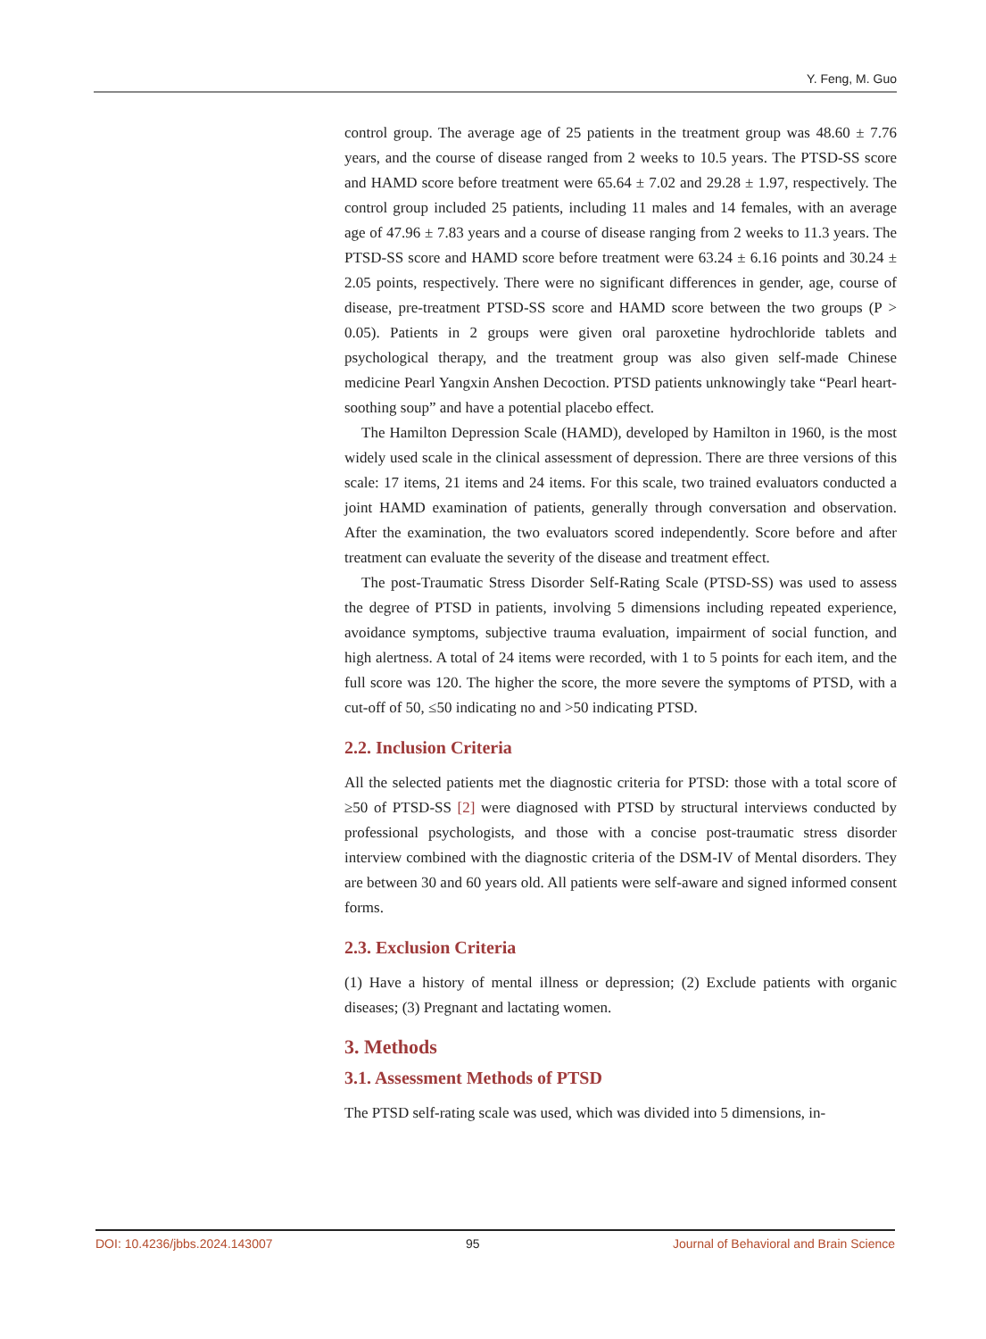Y. Feng, M. Guo
control group. The average age of 25 patients in the treatment group was 48.60 ± 7.76 years, and the course of disease ranged from 2 weeks to 10.5 years. The PTSD-SS score and HAMD score before treatment were 65.64 ± 7.02 and 29.28 ± 1.97, respectively. The control group included 25 patients, including 11 males and 14 females, with an average age of 47.96 ± 7.83 years and a course of disease ranging from 2 weeks to 11.3 years. The PTSD-SS score and HAMD score before treatment were 63.24 ± 6.16 points and 30.24 ± 2.05 points, respectively. There were no significant differences in gender, age, course of disease, pre-treatment PTSD-SS score and HAMD score between the two groups (P > 0.05). Patients in 2 groups were given oral paroxetine hydrochloride tablets and psychological therapy, and the treatment group was also given self-made Chinese medicine Pearl Yangxin Anshen Decoction. PTSD patients unknowingly take “Pearl heart-soothing soup” and have a potential placebo effect.
The Hamilton Depression Scale (HAMD), developed by Hamilton in 1960, is the most widely used scale in the clinical assessment of depression. There are three versions of this scale: 17 items, 21 items and 24 items. For this scale, two trained evaluators conducted a joint HAMD examination of patients, generally through conversation and observation. After the examination, the two evaluators scored independently. Score before and after treatment can evaluate the severity of the disease and treatment effect.
The post-Traumatic Stress Disorder Self-Rating Scale (PTSD-SS) was used to assess the degree of PTSD in patients, involving 5 dimensions including repeated experience, avoidance symptoms, subjective trauma evaluation, impairment of social function, and high alertness. A total of 24 items were recorded, with 1 to 5 points for each item, and the full score was 120. The higher the score, the more severe the symptoms of PTSD, with a cut-off of 50, ≤50 indicating no and >50 indicating PTSD.
2.2. Inclusion Criteria
All the selected patients met the diagnostic criteria for PTSD: those with a total score of ≥50 of PTSD-SS [2] were diagnosed with PTSD by structural interviews conducted by professional psychologists, and those with a concise post-traumatic stress disorder interview combined with the diagnostic criteria of the DSM-IV of Mental disorders. They are between 30 and 60 years old. All patients were self-aware and signed informed consent forms.
2.3. Exclusion Criteria
(1) Have a history of mental illness or depression; (2) Exclude patients with organic diseases; (3) Pregnant and lactating women.
3. Methods
3.1. Assessment Methods of PTSD
The PTSD self-rating scale was used, which was divided into 5 dimensions, in-
DOI: 10.4236/jbbs.2024.143007 95 Journal of Behavioral and Brain Science